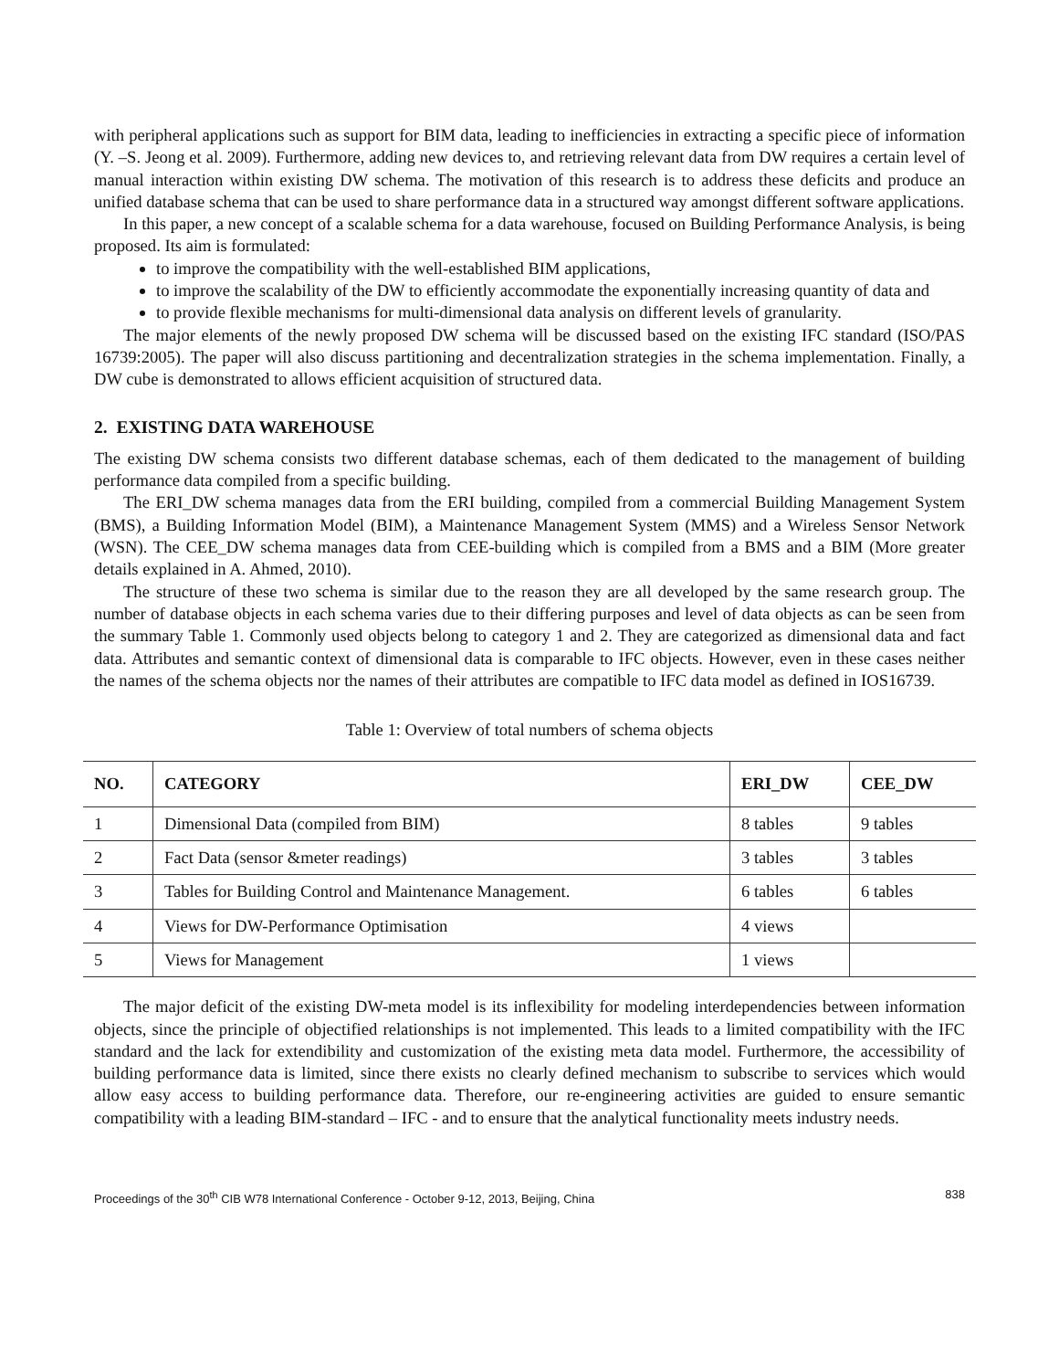with peripheral applications such as support for BIM data, leading to inefficiencies in extracting a specific piece of information (Y. –S. Jeong et al. 2009). Furthermore, adding new devices to, and retrieving relevant data from DW requires a certain level of manual interaction within existing DW schema. The motivation of this research is to address these deficits and produce an unified database schema that can be used to share performance data in a structured way amongst different software applications.
In this paper, a new concept of a scalable schema for a data warehouse, focused on Building Performance Analysis, is being proposed. Its aim is formulated:
to improve the compatibility with the well-established BIM applications,
to improve the scalability of the DW to efficiently accommodate the exponentially increasing quantity of data and
to provide flexible mechanisms for multi-dimensional data analysis on different levels of granularity.
The major elements of the newly proposed DW schema will be discussed based on the existing IFC standard (ISO/PAS 16739:2005). The paper will also discuss partitioning and decentralization strategies in the schema implementation. Finally, a DW cube is demonstrated to allows efficient acquisition of structured data.
2. EXISTING DATA WAREHOUSE
The existing DW schema consists two different database schemas, each of them dedicated to the management of building performance data compiled from a specific building.
The ERI_DW schema manages data from the ERI building, compiled from a commercial Building Management System (BMS), a Building Information Model (BIM), a Maintenance Management System (MMS) and a Wireless Sensor Network (WSN). The CEE_DW schema manages data from CEE-building which is compiled from a BMS and a BIM (More greater details explained in A. Ahmed, 2010).
The structure of these two schema is similar due to the reason they are all developed by the same research group. The number of database objects in each schema varies due to their differing purposes and level of data objects as can be seen from the summary Table 1. Commonly used objects belong to category 1 and 2. They are categorized as dimensional data and fact data. Attributes and semantic context of dimensional data is comparable to IFC objects. However, even in these cases neither the names of the schema objects nor the names of their attributes are compatible to IFC data model as defined in IOS16739.
Table 1: Overview of total numbers of schema objects
| NO. | CATEGORY | ERI_DW | CEE_DW |
| --- | --- | --- | --- |
| 1 | Dimensional Data (compiled from BIM) | 8 tables | 9 tables |
| 2 | Fact Data (sensor &meter readings) | 3 tables | 3 tables |
| 3 | Tables for Building Control and Maintenance Management. | 6 tables | 6 tables |
| 4 | Views for DW-Performance Optimisation | 4 views | |
| 5 | Views for Management | 1 views | |
The major deficit of the existing DW-meta model is its inflexibility for modeling interdependencies between information objects, since the principle of objectified relationships is not implemented. This leads to a limited compatibility with the IFC standard and the lack for extendibility and customization of the existing meta data model. Furthermore, the accessibility of building performance data is limited, since there exists no clearly defined mechanism to subscribe to services which would allow easy access to building performance data. Therefore, our re-engineering activities are guided to ensure semantic compatibility with a leading BIM-standard – IFC - and to ensure that the analytical functionality meets industry needs.
Proceedings of the 30<sup>th</sup> CIB W78 International Conference - October 9-12, 2013, Beijing, China 838